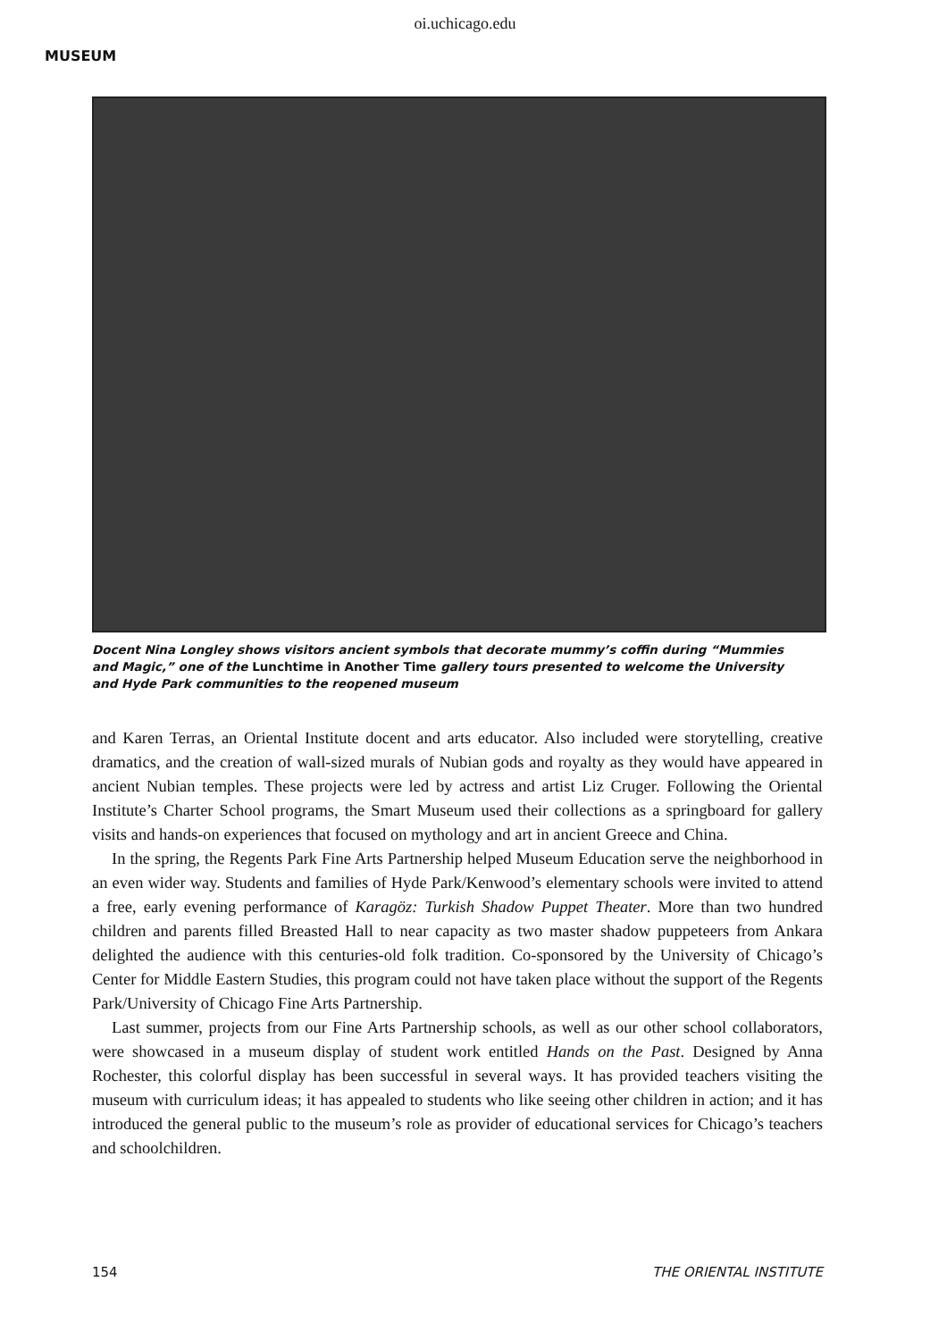oi.uchicago.edu
MUSEUM
Docent Nina Longley shows visitors ancient symbols that decorate mummy’s coffin during “Mummies and Magic,” one of the Lunchtime in Another Time gallery tours presented to welcome the University and Hyde Park communities to the reopened museum
and Karen Terras, an Oriental Institute docent and arts educator. Also included were storytelling, creative dramatics, and the creation of wall-sized murals of Nubian gods and royalty as they would have appeared in ancient Nubian temples. These projects were led by actress and artist Liz Cruger. Following the Oriental Institute’s Charter School programs, the Smart Museum used their collections as a springboard for gallery visits and hands-on experiences that focused on mythology and art in ancient Greece and China.
In the spring, the Regents Park Fine Arts Partnership helped Museum Education serve the neighborhood in an even wider way. Students and families of Hyde Park/Kenwood’s elementary schools were invited to attend a free, early evening performance of Karagöz: Turkish Shadow Puppet Theater. More than two hundred children and parents filled Breasted Hall to near capacity as two master shadow puppeteers from Ankara delighted the audience with this centuries-old folk tradition. Co-sponsored by the University of Chicago’s Center for Middle Eastern Studies, this program could not have taken place without the support of the Regents Park/University of Chicago Fine Arts Partnership.
Last summer, projects from our Fine Arts Partnership schools, as well as our other school collaborators, were showcased in a museum display of student work entitled Hands on the Past. Designed by Anna Rochester, this colorful display has been successful in several ways. It has provided teachers visiting the museum with curriculum ideas; it has appealed to students who like seeing other children in action; and it has introduced the general public to the museum’s role as provider of educational services for Chicago’s teachers and schoolchildren.
154 THE ORIENTAL INSTITUTE